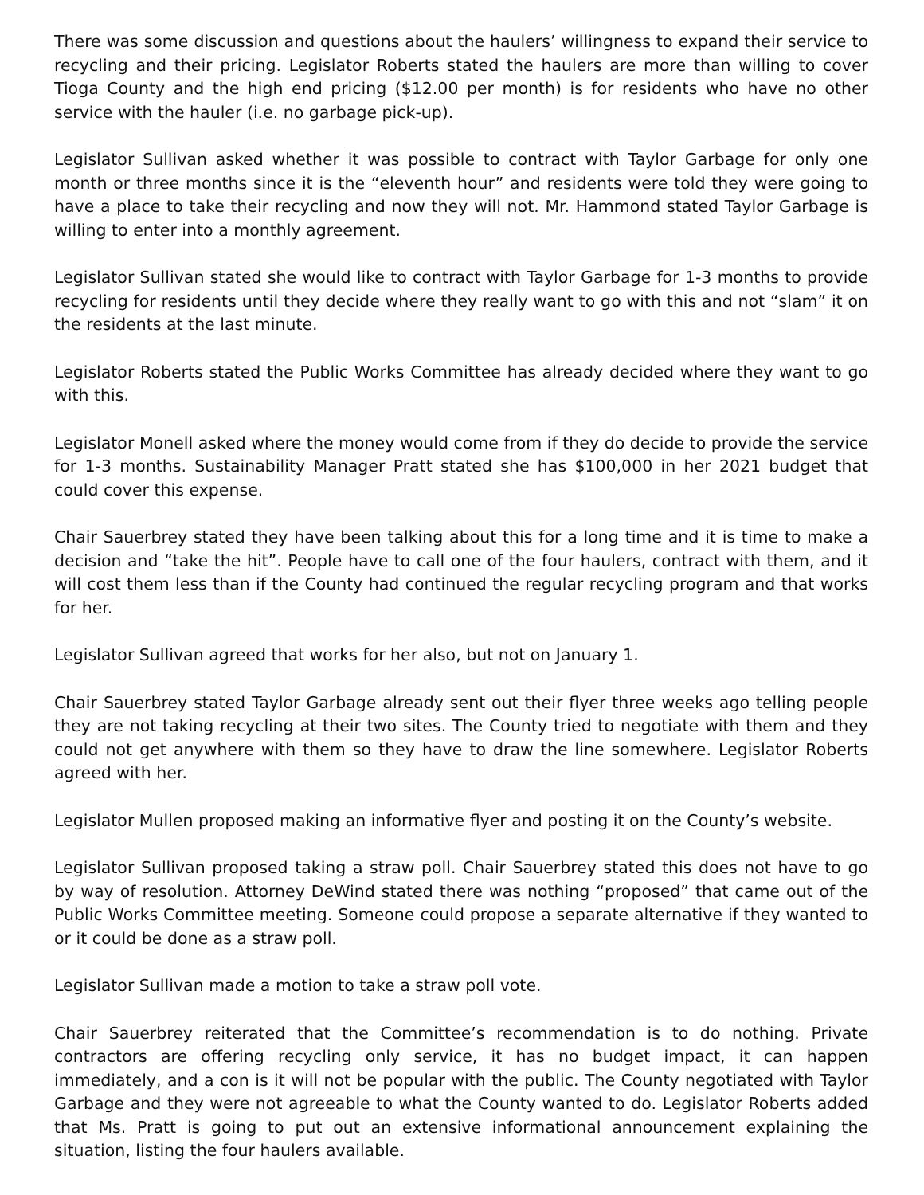There was some discussion and questions about the haulers’ willingness to expand their service to recycling and their pricing. Legislator Roberts stated the haulers are more than willing to cover Tioga County and the high end pricing ($12.00 per month) is for residents who have no other service with the hauler (i.e. no garbage pick-up).
Legislator Sullivan asked whether it was possible to contract with Taylor Garbage for only one month or three months since it is the “eleventh hour” and residents were told they were going to have a place to take their recycling and now they will not. Mr. Hammond stated Taylor Garbage is willing to enter into a monthly agreement.
Legislator Sullivan stated she would like to contract with Taylor Garbage for 1-3 months to provide recycling for residents until they decide where they really want to go with this and not “slam” it on the residents at the last minute.
Legislator Roberts stated the Public Works Committee has already decided where they want to go with this.
Legislator Monell asked where the money would come from if they do decide to provide the service for 1-3 months. Sustainability Manager Pratt stated she has $100,000 in her 2021 budget that could cover this expense.
Chair Sauerbrey stated they have been talking about this for a long time and it is time to make a decision and “take the hit”. People have to call one of the four haulers, contract with them, and it will cost them less than if the County had continued the regular recycling program and that works for her.
Legislator Sullivan agreed that works for her also, but not on January 1.
Chair Sauerbrey stated Taylor Garbage already sent out their flyer three weeks ago telling people they are not taking recycling at their two sites. The County tried to negotiate with them and they could not get anywhere with them so they have to draw the line somewhere. Legislator Roberts agreed with her.
Legislator Mullen proposed making an informative flyer and posting it on the County’s website.
Legislator Sullivan proposed taking a straw poll. Chair Sauerbrey stated this does not have to go by way of resolution. Attorney DeWind stated there was nothing “proposed” that came out of the Public Works Committee meeting. Someone could propose a separate alternative if they wanted to or it could be done as a straw poll.
Legislator Sullivan made a motion to take a straw poll vote.
Chair Sauerbrey reiterated that the Committee’s recommendation is to do nothing. Private contractors are offering recycling only service, it has no budget impact, it can happen immediately, and a con is it will not be popular with the public. The County negotiated with Taylor Garbage and they were not agreeable to what the County wanted to do. Legislator Roberts added that Ms. Pratt is going to put out an extensive informational announcement explaining the situation, listing the four haulers available.